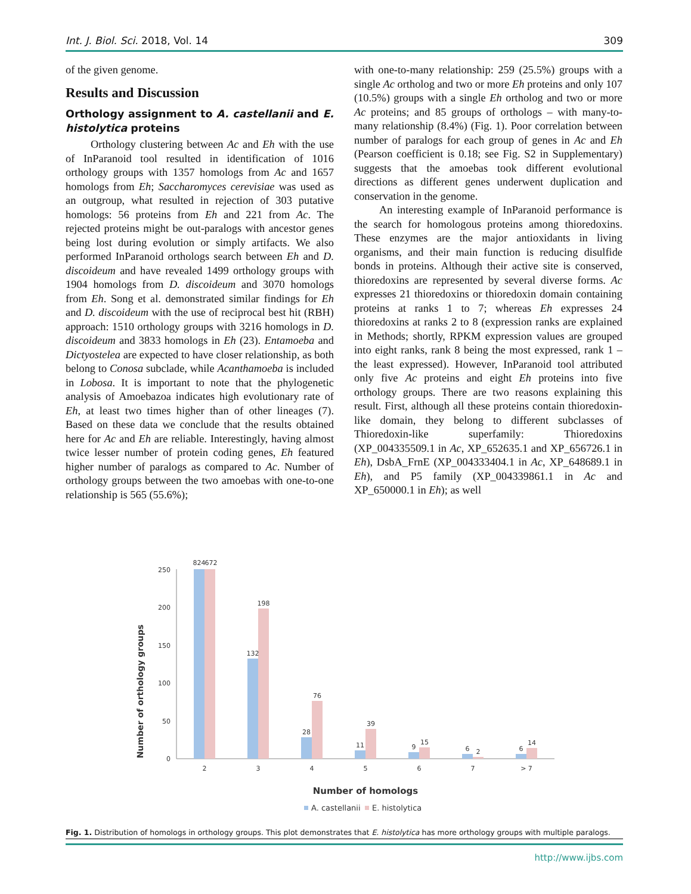Int. J. Biol. Sci. 2018, Vol. 14 309
of the given genome.
Results and Discussion
Orthology assignment to A. castellanii and E. histolytica proteins
Orthology clustering between Ac and Eh with the use of InParanoid tool resulted in identification of 1016 orthology groups with 1357 homologs from Ac and 1657 homologs from Eh; Saccharomyces cerevisiae was used as an outgroup, what resulted in rejection of 303 putative homologs: 56 proteins from Eh and 221 from Ac. The rejected proteins might be out-paralogs with ancestor genes being lost during evolution or simply artifacts. We also performed InParanoid orthologs search between Eh and D. discoideum and have revealed 1499 orthology groups with 1904 homologs from D. discoideum and 3070 homologs from Eh. Song et al. demonstrated similar findings for Eh and D. discoideum with the use of reciprocal best hit (RBH) approach: 1510 orthology groups with 3216 homologs in D. discoideum and 3833 homologs in Eh (23). Entamoeba and Dictyostelea are expected to have closer relationship, as both belong to Conosa subclade, while Acanthamoeba is included in Lobosa. It is important to note that the phylogenetic analysis of Amoebazoa indicates high evolutionary rate of Eh, at least two times higher than of other lineages (7). Based on these data we conclude that the results obtained here for Ac and Eh are reliable. Interestingly, having almost twice lesser number of protein coding genes, Eh featured higher number of paralogs as compared to Ac. Number of orthology groups between the two amoebas with one-to-one relationship is 565 (55.6%);
with one-to-many relationship: 259 (25.5%) groups with a single Ac ortholog and two or more Eh proteins and only 107 (10.5%) groups with a single Eh ortholog and two or more Ac proteins; and 85 groups of orthologs – with many-to-many relationship (8.4%) (Fig. 1). Poor correlation between number of paralogs for each group of genes in Ac and Eh (Pearson coefficient is 0.18; see Fig. S2 in Supplementary) suggests that the amoebas took different evolutional directions as different genes underwent duplication and conservation in the genome.
An interesting example of InParanoid performance is the search for homologous proteins among thioredoxins. These enzymes are the major antioxidants in living organisms, and their main function is reducing disulfide bonds in proteins. Although their active site is conserved, thioredoxins are represented by several diverse forms. Ac expresses 21 thioredoxins or thioredoxin domain containing proteins at ranks 1 to 7; whereas Eh expresses 24 thioredoxins at ranks 2 to 8 (expression ranks are explained in Methods; shortly, RPKM expression values are grouped into eight ranks, rank 8 being the most expressed, rank 1 – the least expressed). However, InParanoid tool attributed only five Ac proteins and eight Eh proteins into five orthology groups. There are two reasons explaining this result. First, although all these proteins contain thioredoxin-like domain, they belong to different subclasses of Thioredoxin-like superfamily: Thioredoxins (XP_004335509.1 in Ac, XP_652635.1 and XP_656726.1 in Eh), DsbA_FrnE (XP_004333404.1 in Ac, XP_648689.1 in Eh), and P5 family (XP_004339861.1 in Ac and XP_650000.1 in Eh); as well
Number of orthology groups
0
50
100
150
200
250
824
672
132
198
28
76
11
39
9
15
6
2
6
14
2
3
4
5
6
7
> 7
Number of homologs
A. castellanii
E. histolytica
Fig. 1. Distribution of homologs in orthology groups. This plot demonstrates that E. histolytica has more orthology groups with multiple paralogs.
http://www.ijbs.com